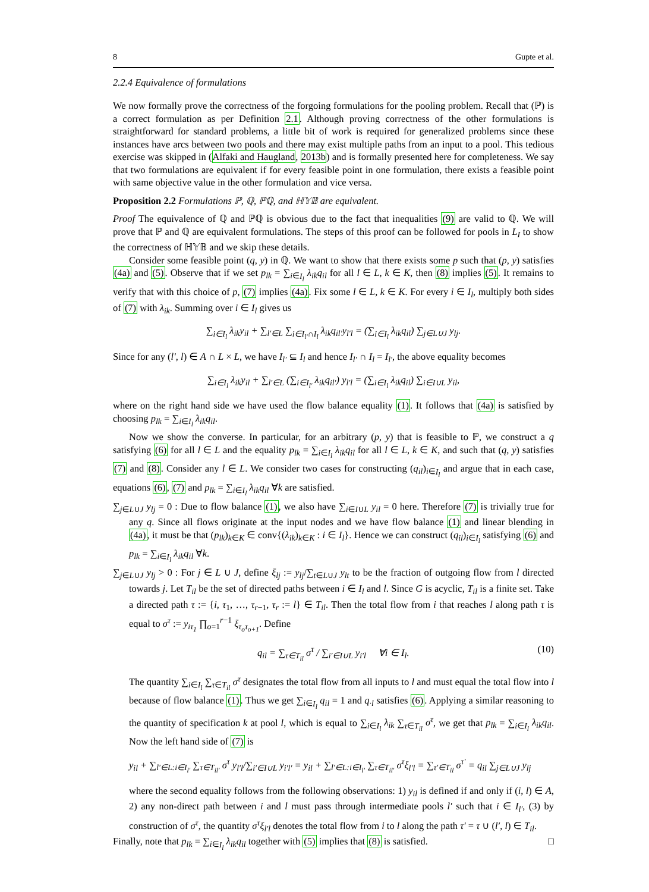8 Gupte et al.
2.2.4 Equivalence of formulations
We now formally prove the correctness of the forgoing formulations for the pooling problem. Recall that (ℙ) is a correct formulation as per Definition 2.1. Although proving correctness of the other formulations is straightforward for standard problems, a little bit of work is required for generalized problems since these instances have arcs between two pools and there may exist multiple paths from an input to a pool. This tedious exercise was skipped in (Alfaki and Haugland, 2013b) and is formally presented here for completeness. We say that two formulations are equivalent if for every feasible point in one formulation, there exists a feasible point with same objective value in the other formulation and vice versa.
Proposition 2.2 Formulations ℙ, ℚ, ℙℚ, and ℍ𝕐𝔹 are equivalent.
Proof The equivalence of ℚ and ℙℚ is obvious due to the fact that inequalities (9) are valid to ℚ. We will prove that ℙ and ℚ are equivalent formulations. The steps of this proof can be followed for pools in L<sub>I</sub> to show the correctness of ℍ𝕐𝔹 and we skip these details.
Consider some feasible point (q, y) in ℚ. We want to show that there exists some p such that (p, y) satisfies (4a) and (5). Observe that if we set p<sub>lk</sub> = ∑<sub>i∈I<sub>l</sub></sub> λ<sub>ik</sub>q<sub>il</sub> for all l ∈ L, k ∈ K, then (8) implies (5). It remains to verify that with this choice of p, (7) implies (4a). Fix some l ∈ L, k ∈ K. For every i ∈ I<sub>l</sub>, multiply both sides of (7) with λ<sub>ik</sub>. Summing over i ∈ I<sub>l</sub> gives us
∑<sub>i∈I<sub>l</sub></sub> λ<sub>ik</sub>y<sub>il</sub> + ∑<sub>l′∈L</sub> ∑<sub>i∈I<sub>l′</sub>∩I<sub>l</sub></sub> λ<sub>ik</sub>q<sub>il′</sub>y<sub>l′l</sub> = (∑<sub>i∈I<sub>l</sub></sub> λ<sub>ik</sub>q<sub>il</sub>) ∑<sub>j∈L∪J</sub> y<sub>lj</sub>.
Since for any (l′, l) ∈ A ∩ L × L, we have I<sub>l′</sub> ⊆ I<sub>l</sub> and hence I<sub>l′</sub> ∩ I<sub>l</sub> = I<sub>l′</sub>, the above equality becomes
∑<sub>i∈I<sub>l</sub></sub> λ<sub>ik</sub>y<sub>il</sub> + ∑<sub>l′∈L</sub> (∑<sub>i∈I<sub>l′</sub></sub> λ<sub>ik</sub>q<sub>il′</sub>) y<sub>l′l</sub> = (∑<sub>i∈I<sub>l</sub></sub> λ<sub>ik</sub>q<sub>il</sub>) ∑<sub>i∈I∪L</sub> y<sub>il</sub>,
where on the right hand side we have used the flow balance equality (1). It follows that (4a) is satisfied by choosing p<sub>lk</sub> = ∑<sub>i∈I<sub>l</sub></sub> λ<sub>ik</sub>q<sub>il</sub>.
Now we show the converse. In particular, for an arbitrary (p, y) that is feasible to ℙ, we construct a q satisfying (6) for all l ∈ L and the equality p<sub>lk</sub> = ∑<sub>i∈I<sub>l</sub></sub> λ<sub>ik</sub>q<sub>il</sub> for all l ∈ L, k ∈ K, and such that (q, y) satisfies (7) and (8). Consider any l ∈ L. We consider two cases for constructing (q<sub>il</sub>)<sub>i∈I<sub>l</sub></sub> and argue that in each case, equations (6), (7) and p<sub>lk</sub> = ∑<sub>i∈I<sub>l</sub></sub> λ<sub>ik</sub>q<sub>il</sub> ∀k are satisfied.
∑<sub>j∈L∪J</sub> y<sub>lj</sub> = 0 : Due to flow balance (1), we also have ∑<sub>i∈I∪L</sub> y<sub>il</sub> = 0 here. Therefore (7) is trivially true for any q. Since all flows originate at the input nodes and we have flow balance (1) and linear blending in (4a), it must be that (p<sub>lk</sub>)<sub>k∈K</sub> ∈ conv{(λ<sub>ik</sub>)<sub>k∈K</sub> : i ∈ I<sub>l</sub>}. Hence we can construct (q<sub>il</sub>)<sub>i∈I<sub>l</sub></sub> satisfying (6) and p<sub>lk</sub> = ∑<sub>i∈I<sub>l</sub></sub> λ<sub>ik</sub>q<sub>il</sub> ∀k.
∑<sub>j∈L∪J</sub> y<sub>lj</sub> > 0 : For j ∈ L ∪ J, define ξ<sub>lj</sub> := y<sub>lj</sub>/∑<sub>t∈L∪J</sub> y<sub>lt</sub> to be the fraction of outgoing flow from l directed towards j. Let T<sub>il</sub> be the set of directed paths between i ∈ I<sub>l</sub> and l. Since G is acyclic, T<sub>il</sub> is a finite set. Take a directed path τ := {i, τ<sub>1</sub>, …, τ<sub>r−1</sub>, τ<sub>r</sub> := l} ∈ T<sub>il</sub>. Then the total flow from i that reaches l along path τ is equal to σ<sup>τ</sup> := y<sub>iτ<sub>1</sub></sub> ∏<sub>o=1</sub><sup>r−1</sup> ξ<sub>τ<sub>o</sub>τ<sub>o+1</sub></sub>. Define
q<sub>il</sub> = ∑<sub>τ∈T<sub>il</sub></sub> σ<sup>τ</sup> / ∑<sub>i′∈I∪L</sub> y<sub>i′l</sub> ∀i ∈ I<sub>l</sub>. (10)
The quantity ∑<sub>i∈I<sub>l</sub></sub> ∑<sub>τ∈T<sub>il</sub></sub> σ<sup>τ</sup> designates the total flow from all inputs to l and must equal the total flow into l because of flow balance (1). Thus we get ∑<sub>i∈I<sub>l</sub></sub> q<sub>il</sub> = 1 and q<sub>·l</sub> satisfies (6). Applying a similar reasoning to the quantity of specification k at pool l, which is equal to ∑<sub>i∈I<sub>l</sub></sub> λ<sub>ik</sub> ∑<sub>τ∈T<sub>il</sub></sub> σ<sup>τ</sup>, we get that p<sub>lk</sub> = ∑<sub>i∈I<sub>l</sub></sub> λ<sub>ik</sub>q<sub>il</sub>. Now the left hand side of (7) is
y<sub>il</sub> + ∑<sub>l′∈L:i∈I<sub>l′</sub></sub> ∑<sub>τ∈T<sub>il′</sub></sub> σ<sup>τ</sup> y<sub>l′l</sub>/∑<sub>i′∈I∪L</sub> y<sub>i′l′</sub> = y<sub>il</sub> + ∑<sub>l′∈L:i∈I<sub>l′</sub></sub> ∑<sub>τ∈T<sub>il′</sub></sub> σ<sup>τ</sup>ξ<sub>l′l</sub> = ∑<sub>τ′∈T<sub>il</sub></sub> σ<sup>τ′</sup> = q<sub>il</sub> ∑<sub>j∈L∪J</sub> y<sub>lj</sub>
where the second equality follows from the following observations: 1) y<sub>il</sub> is defined if and only if (i, l) ∈ A, 2) any non-direct path between i and l must pass through intermediate pools l′ such that i ∈ I<sub>l′</sub>, (3) by construction of σ<sup>τ</sup>, the quantity σ<sup>τ</sup>ξ<sub>l′l</sub> denotes the total flow from i to l along the path τ′ = τ ∪ (l′, l) ∈ T<sub>il</sub>.
Finally, note that p<sub>lk</sub> = ∑<sub>i∈I<sub>l</sub></sub> λ<sub>ik</sub>q<sub>il</sub> together with (5) implies that (8) is satisfied. □